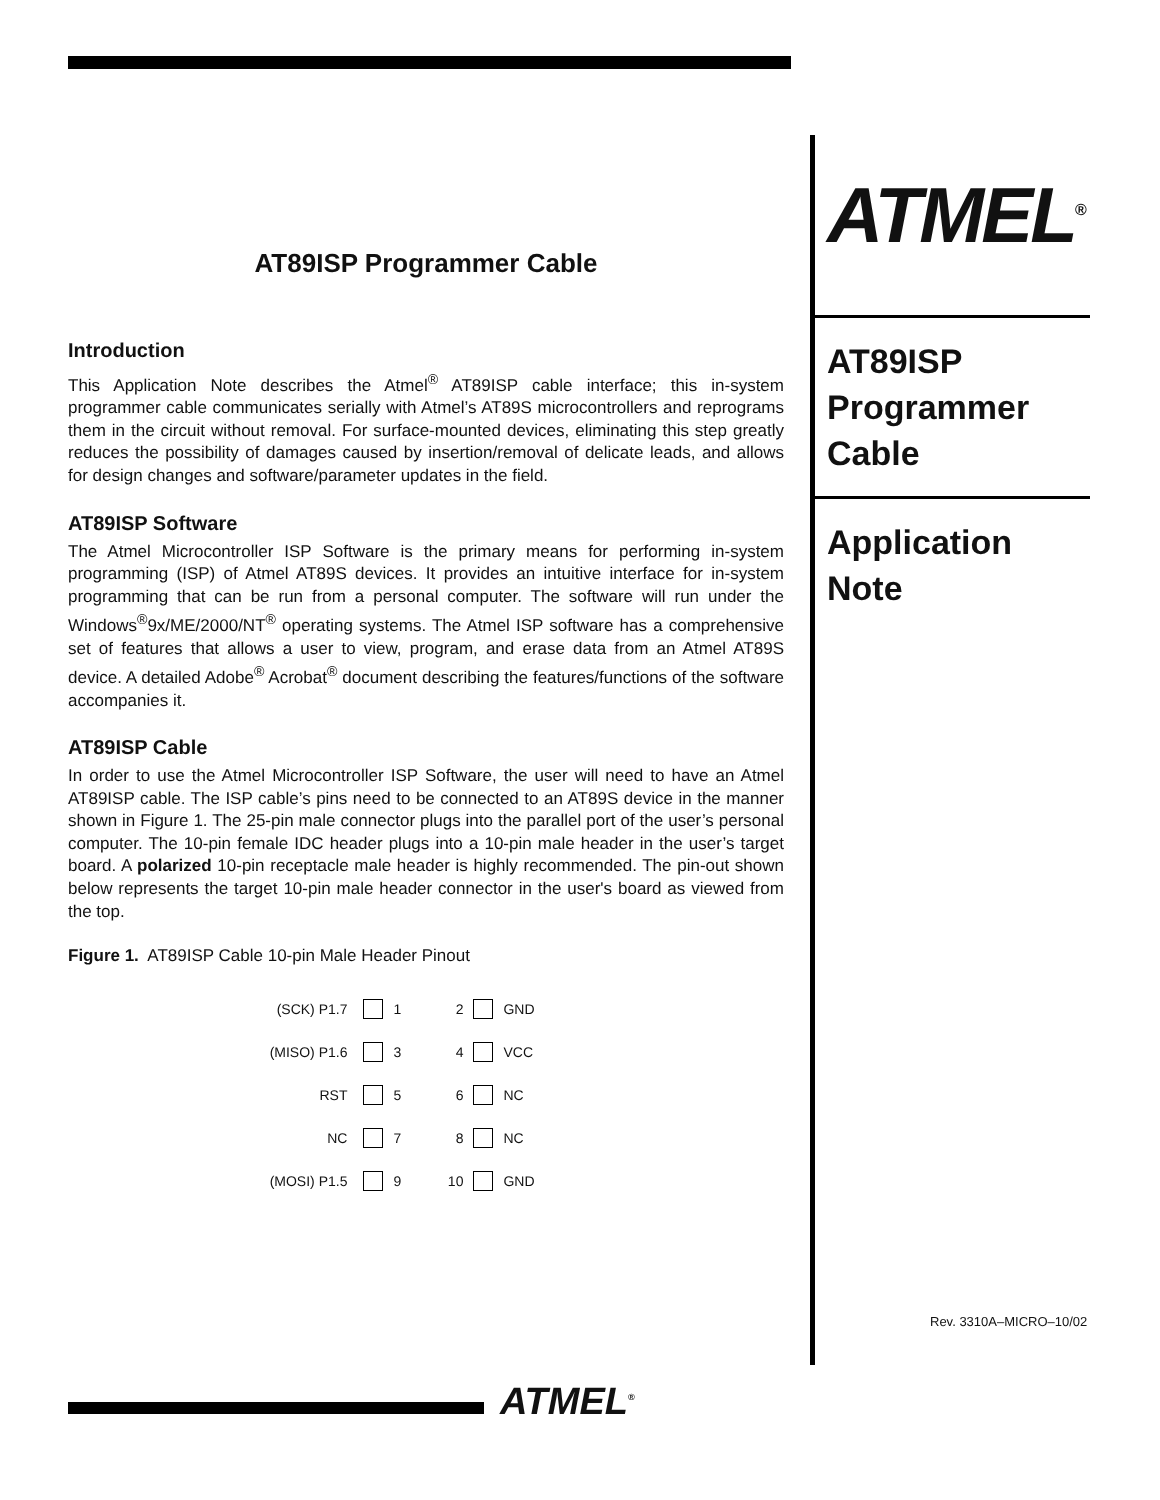AT89ISP Programmer Cable
Introduction
This Application Note describes the Atmel<sup>®</sup> AT89ISP cable interface; this in-system programmer cable communicates serially with Atmel’s AT89S microcontrollers and reprograms them in the circuit without removal. For surface-mounted devices, eliminating this step greatly reduces the possibility of damages caused by insertion/removal of delicate leads, and allows for design changes and software/parameter updates in the field.
AT89ISP Software
The Atmel Microcontroller ISP Software is the primary means for performing in-system programming (ISP) of Atmel AT89S devices. It provides an intuitive interface for in-system programming that can be run from a personal computer. The software will run under the Windows<sup>®</sup>9x/ME/2000/NT<sup>®</sup> operating systems. The Atmel ISP software has a comprehensive set of features that allows a user to view, program, and erase data from an Atmel AT89S device. A detailed Adobe<sup>®</sup> Acrobat<sup>®</sup> document describing the features/functions of the software accompanies it.
AT89ISP Cable
In order to use the Atmel Microcontroller ISP Software, the user will need to have an Atmel AT89ISP cable. The ISP cable’s pins need to be connected to an AT89S device in the manner shown in Figure 1. The 25-pin male connector plugs into the parallel port of the user’s personal computer. The 10-pin female IDC header plugs into a 10-pin male header in the user’s target board. A polarized 10-pin receptacle male header is highly recommended. The pin-out shown below represents the target 10-pin male header connector in the user's board as viewed from the top.
Figure 1. AT89ISP Cable 10-pin Male Header Pinout
(SCK) P1.7 1 2 GND
(MISO) P1.6 3 4 VCC
RST 5 6 NC
NC 7 8 NC
(MOSI) P1.5 9 10 GND
ATMEL<sup>®</sup>
AT89ISP Programmer Cable
Application Note
Rev. 3310A–MICRO–10/02
ATMEL<sup>®</sup>